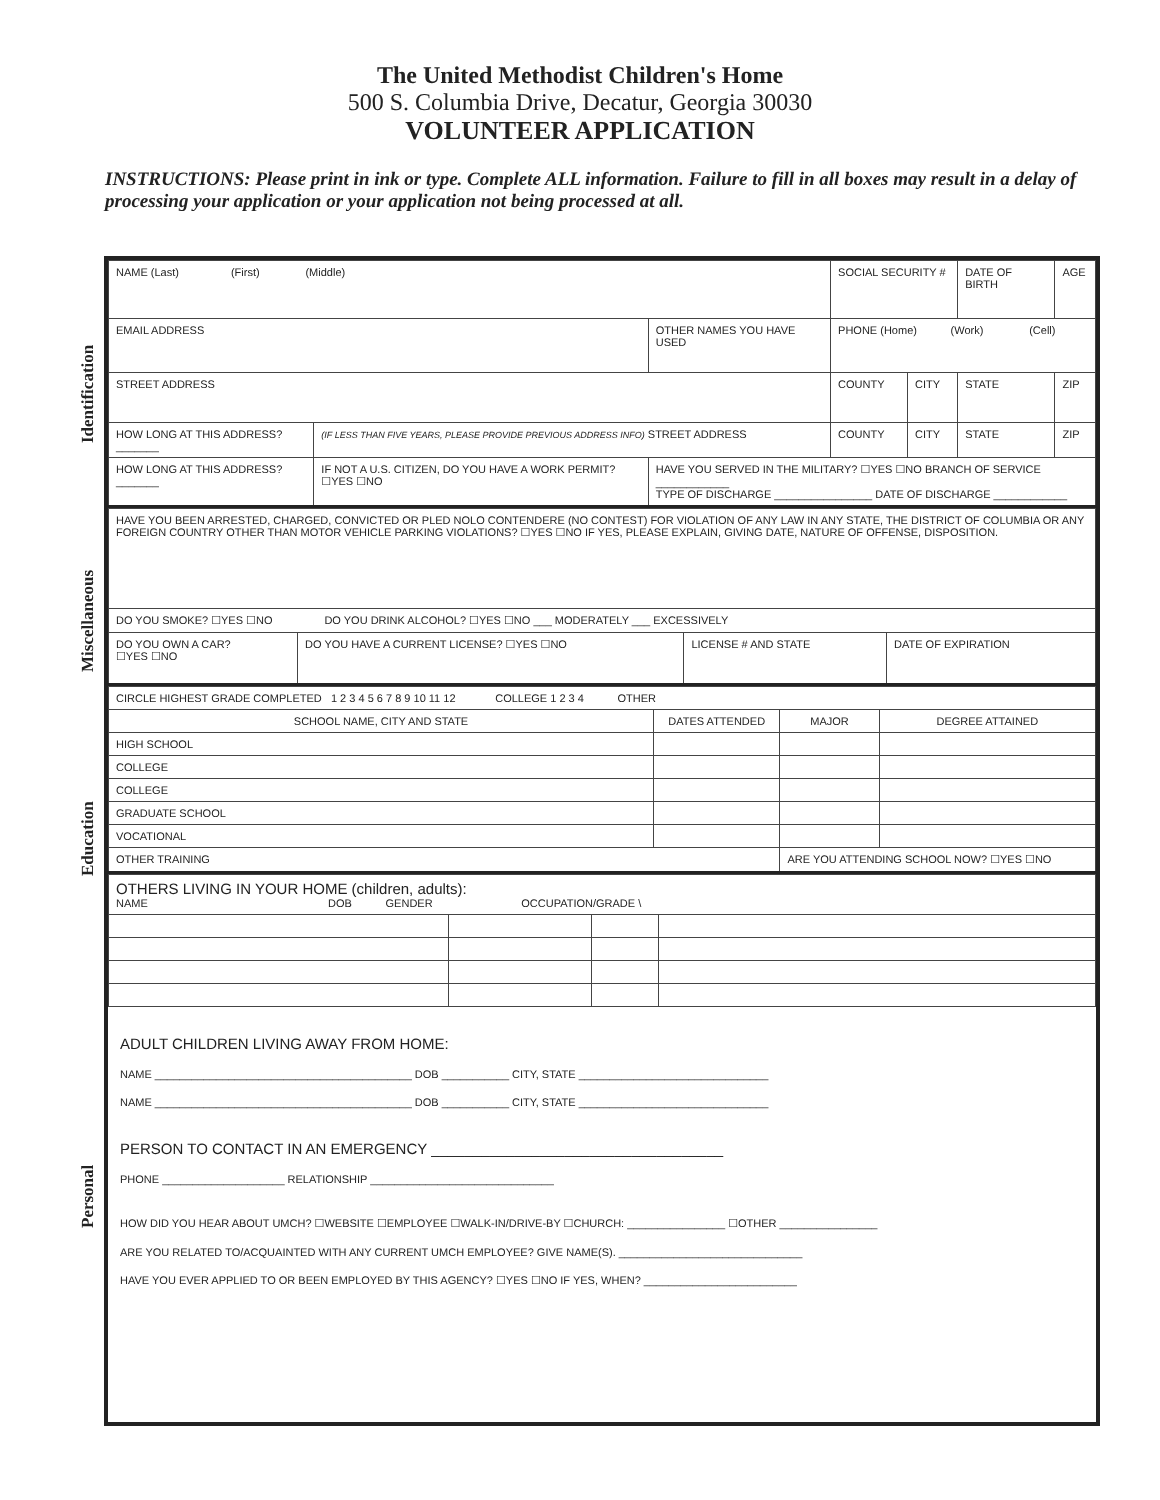The United Methodist Children's Home
500 S. Columbia Drive, Decatur, Georgia 30030
VOLUNTEER APPLICATION
INSTRUCTIONS: Please print in ink or type. Complete ALL information. Failure to fill in all boxes may result in a delay of processing your application or your application not being processed at all.
Identification
Miscellaneous
Education
Personal
| NAME (Last) (First) (Middle) | | | SOCIAL SECURITY # | | DATE OF BIRTH | AGE |
| EMAIL ADDRESS | | OTHER NAMES YOU HAVE USED | PHONE (Home) (Work) (Cell) | | | |
| STREET ADDRESS | | | COUNTY | CITY | STATE | ZIP |
| HOW LONG AT THIS ADDRESS?_______ | (IF LESS THAN FIVE YEARS, PLEASE PROVIDE PREVIOUS ADDRESS INFO) STREET ADDRESS | | COUNTY | CITY | STATE | ZIP |
| HOW LONG AT THIS ADDRESS?_______ | IF NOT A U.S. CITIZEN, DO YOU HAVE A WORK PERMIT? ☐YES ☐NO | HAVE YOU SERVED IN THE MILITARY? ☐YES ☐NO BRANCH OF SERVICE ____________ TYPE OF DISCHARGE ________________ DATE OF DISCHARGE ____________ | | | | |
| HAVE YOU BEEN ARRESTED, CHARGED, CONVICTED OR PLED NOLO CONTENDERE (NO CONTEST) FOR VIOLATION OF ANY LAW IN ANY STATE, THE DISTRICT OF COLUMBIA OR ANY FOREIGN COUNTRY OTHER THAN MOTOR VEHICLE PARKING VIOLATIONS? ☐YES ☐NO IF YES, PLEASE EXPLAIN, GIVING DATE, NATURE OF OFFENSE, DISPOSITION. | | | |
| DO YOU SMOKE? ☐YES ☐NO DO YOU DRINK ALCOHOL? ☐YES ☐NO ___ MODERATELY ___ EXCESSIVELY | | | |
| DO YOU OWN A CAR? ☐YES ☐NO | DO YOU HAVE A CURRENT LICENSE? ☐YES ☐NO | LICENSE # AND STATE | DATE OF EXPIRATION |
| CIRCLE HIGHEST GRADE COMPLETED 1 2 3 4 5 6 7 8 9 10 11 12 COLLEGE 1 2 3 4 OTHER | | | |
| SCHOOL NAME, CITY AND STATE | DATES ATTENDED | MAJOR | DEGREE ATTAINED |
| HIGH SCHOOL | | | |
| COLLEGE | | | |
| COLLEGE | | | |
| GRADUATE SCHOOL | | | |
| VOCATIONAL | | | |
| OTHER TRAINING | | ARE YOU ATTENDING SCHOOL NOW? ☐YES ☐NO | |
| OTHERS LIVING IN YOUR HOME (children, adults): NAME DOB GENDER OCCUPATION/GRADE \ | | | |
ADULT CHILDREN LIVING AWAY FROM HOME:
NAME __________________________________________ DOB ___________ CITY, STATE _______________________________
NAME __________________________________________ DOB ___________ CITY, STATE _______________________________
PERSON TO CONTACT IN AN EMERGENCY ___________________________________
PHONE ____________________ RELATIONSHIP ______________________________
HOW DID YOU HEAR ABOUT UMCH? ☐WEBSITE ☐EMPLOYEE ☐WALK-IN/DRIVE-BY ☐CHURCH: ________________ ☐OTHER ________________
ARE YOU RELATED TO/ACQUAINTED WITH ANY CURRENT UMCH EMPLOYEE? GIVE NAME(S). ______________________________
HAVE YOU EVER APPLIED TO OR BEEN EMPLOYED BY THIS AGENCY? ☐YES ☐NO IF YES, WHEN? _________________________